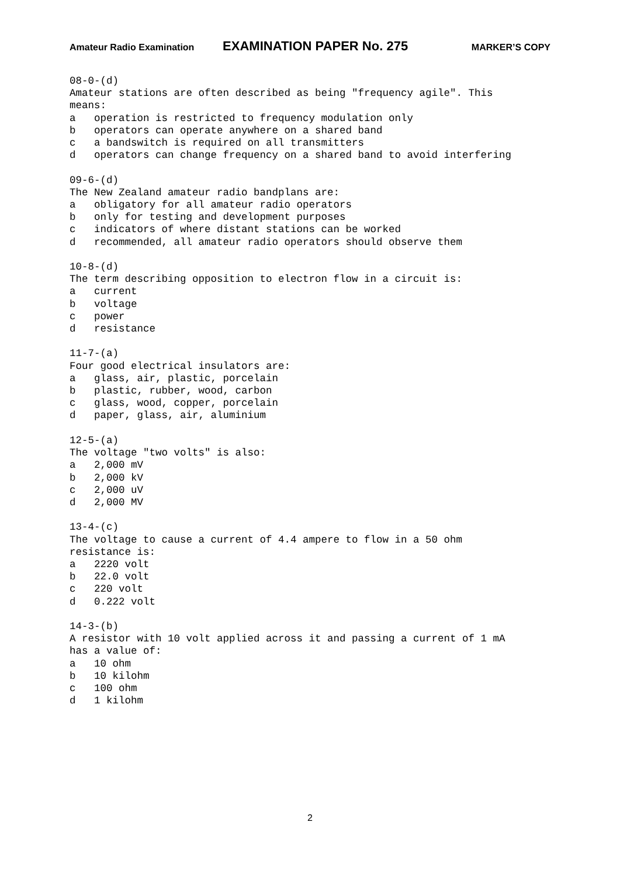Amateur Radio Examination EXAMINATION PAPER No. 275 MARKER’S COPY
08-0-(d) Amateur stations are often described as being "frequency agile". This means: a operation is restricted to frequency modulation only b operators can operate anywhere on a shared band c a bandswitch is required on all transmitters d operators can change frequency on a shared band to avoid interfering 09-6-(d) The New Zealand amateur radio bandplans are: a obligatory for all amateur radio operators b only for testing and development purposes c indicators of where distant stations can be worked d recommended, all amateur radio operators should observe them 10-8-(d) The term describing opposition to electron flow in a circuit is: a current b voltage c power d resistance 11-7-(a) Four good electrical insulators are: a glass, air, plastic, porcelain b plastic, rubber, wood, carbon c glass, wood, copper, porcelain d paper, glass, air, aluminium 12-5-(a) The voltage "two volts" is also: a 2,000 mV b 2,000 kV c 2,000 uV d 2,000 MV 13-4-(c) The voltage to cause a current of 4.4 ampere to flow in a 50 ohm resistance is: a 2220 volt b 22.0 volt c 220 volt d 0.222 volt 14-3-(b) A resistor with 10 volt applied across it and passing a current of 1 mA has a value of: a 10 ohm b 10 kilohm c 100 ohm d 1 kilohm
2